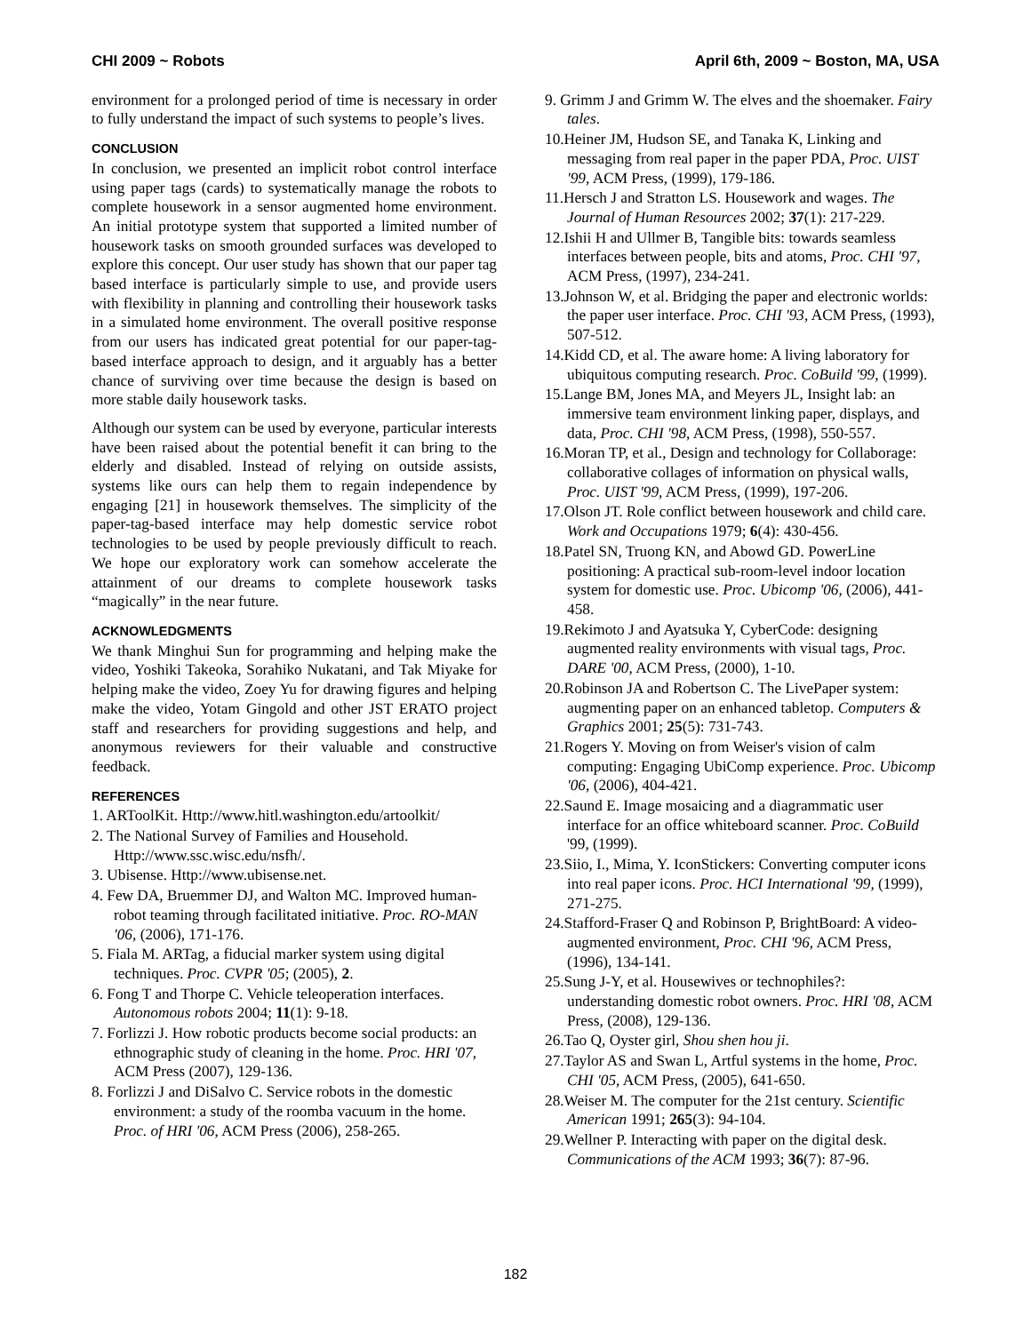CHI 2009 ~ Robots April 6th, 2009 ~ Boston, MA, USA
environment for a prolonged period of time is necessary in order to fully understand the impact of such systems to people’s lives.
CONCLUSION
In conclusion, we presented an implicit robot control interface using paper tags (cards) to systematically manage the robots to complete housework in a sensor augmented home environment. An initial prototype system that supported a limited number of housework tasks on smooth grounded surfaces was developed to explore this concept. Our user study has shown that our paper tag based interface is particularly simple to use, and provide users with flexibility in planning and controlling their housework tasks in a simulated home environment. The overall positive response from our users has indicated great potential for our paper-tag-based interface approach to design, and it arguably has a better chance of surviving over time because the design is based on more stable daily housework tasks.
Although our system can be used by everyone, particular interests have been raised about the potential benefit it can bring to the elderly and disabled. Instead of relying on outside assists, systems like ours can help them to regain independence by engaging [21] in housework themselves. The simplicity of the paper-tag-based interface may help domestic service robot technologies to be used by people previously difficult to reach. We hope our exploratory work can somehow accelerate the attainment of our dreams to complete housework tasks “magically” in the near future.
ACKNOWLEDGMENTS
We thank Minghui Sun for programming and helping make the video, Yoshiki Takeoka, Sorahiko Nukatani, and Tak Miyake for helping make the video, Zoey Yu for drawing figures and helping make the video, Yotam Gingold and other JST ERATO project staff and researchers for providing suggestions and help, and anonymous reviewers for their valuable and constructive feedback.
REFERENCES
1. ARToolKit. Http://www.hitl.washington.edu/artoolkit/
2. The National Survey of Families and Household. Http://www.ssc.wisc.edu/nsfh/.
3. Ubisense. Http://www.ubisense.net.
4. Few DA, Bruemmer DJ, and Walton MC. Improved human-robot teaming through facilitated initiative. Proc. RO-MAN '06, (2006), 171-176.
5. Fiala M. ARTag, a fiducial marker system using digital techniques. Proc. CVPR '05; (2005), 2.
6. Fong T and Thorpe C. Vehicle teleoperation interfaces. Autonomous robots 2004; 11(1): 9-18.
7. Forlizzi J. How robotic products become social products: an ethnographic study of cleaning in the home. Proc. HRI '07, ACM Press (2007), 129-136.
8. Forlizzi J and DiSalvo C. Service robots in the domestic environment: a study of the roomba vacuum in the home. Proc. of HRI '06, ACM Press (2006), 258-265.
9. Grimm J and Grimm W. The elves and the shoemaker. Fairy tales.
10.Heiner JM, Hudson SE, and Tanaka K, Linking and messaging from real paper in the paper PDA, Proc. UIST '99, ACM Press, (1999), 179-186.
11.Hersch J and Stratton LS. Housework and wages. The Journal of Human Resources 2002; 37(1): 217-229.
12.Ishii H and Ullmer B, Tangible bits: towards seamless interfaces between people, bits and atoms, Proc. CHI '97, ACM Press, (1997), 234-241.
13.Johnson W, et al. Bridging the paper and electronic worlds: the paper user interface. Proc. CHI '93, ACM Press, (1993), 507-512.
14.Kidd CD, et al. The aware home: A living laboratory for ubiquitous computing research. Proc. CoBuild '99, (1999).
15.Lange BM, Jones MA, and Meyers JL, Insight lab: an immersive team environment linking paper, displays, and data, Proc. CHI '98, ACM Press, (1998), 550-557.
16.Moran TP, et al., Design and technology for Collaborage: collaborative collages of information on physical walls, Proc. UIST '99, ACM Press, (1999), 197-206.
17.Olson JT. Role conflict between housework and child care. Work and Occupations 1979; 6(4): 430-456.
18.Patel SN, Truong KN, and Abowd GD. PowerLine positioning: A practical sub-room-level indoor location system for domestic use. Proc. Ubicomp '06, (2006), 441-458.
19.Rekimoto J and Ayatsuka Y, CyberCode: designing augmented reality environments with visual tags, Proc. DARE '00, ACM Press, (2000), 1-10.
20.Robinson JA and Robertson C. The LivePaper system: augmenting paper on an enhanced tabletop. Computers & Graphics 2001; 25(5): 731-743.
21.Rogers Y. Moving on from Weiser's vision of calm computing: Engaging UbiComp experience. Proc. Ubicomp '06, (2006), 404-421.
22.Saund E. Image mosaicing and a diagrammatic user interface for an office whiteboard scanner. Proc. CoBuild '99, (1999).
23.Siio, I., Mima, Y. IconStickers: Converting computer icons into real paper icons. Proc. HCI International '99, (1999), 271-275.
24.Stafford-Fraser Q and Robinson P, BrightBoard: A video-augmented environment, Proc. CHI '96, ACM Press, (1996), 134-141.
25.Sung J-Y, et al. Housewives or technophiles?: understanding domestic robot owners. Proc. HRI '08, ACM Press, (2008), 129-136.
26.Tao Q, Oyster girl, Shou shen hou ji.
27.Taylor AS and Swan L, Artful systems in the home, Proc. CHI '05, ACM Press, (2005), 641-650.
28.Weiser M. The computer for the 21st century. Scientific American 1991; 265(3): 94-104.
29.Wellner P. Interacting with paper on the digital desk. Communications of the ACM 1993; 36(7): 87-96.
182